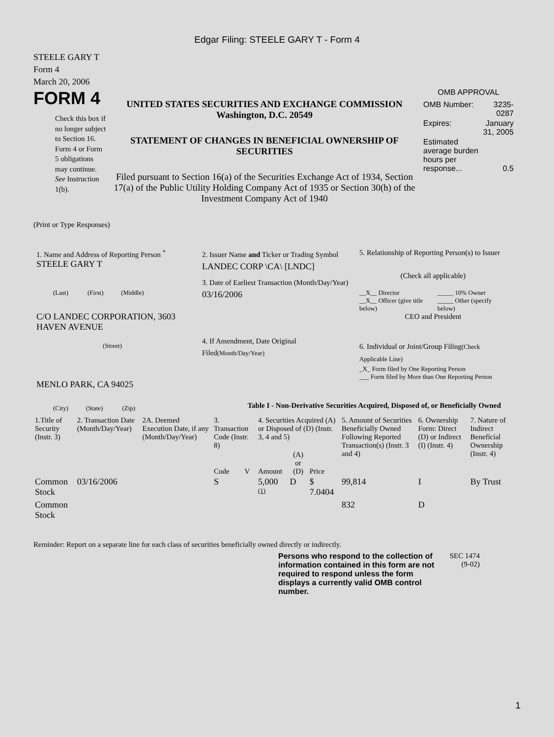Edgar Filing: STEELE GARY T - Form 4
STEELE GARY T
Form 4
March 20, 2006
FORM 4
Check this box if no longer subject to Section 16. Form 4 or Form 5 obligations may continue. See Instruction 1(b).
UNITED STATES SECURITIES AND EXCHANGE COMMISSION
Washington, D.C. 20549
STATEMENT OF CHANGES IN BENEFICIAL OWNERSHIP OF SECURITIES
Filed pursuant to Section 16(a) of the Securities Exchange Act of 1934, Section 17(a) of the Public Utility Holding Company Act of 1935 or Section 30(h) of the Investment Company Act of 1940
OMB APPROVAL
| OMB Number: | 3235-0287 |
| Expires: | January 31, 2005 |
| Estimated average burden hours per response... | 0.5 |
(Print or Type Responses)
1. Name and Address of Reporting Person <sup>*</sup>
STEELE GARY T
(Last) (First) (Middle)
C/O LANDEC CORPORATION, 3603 HAVEN AVENUE
(Street)
MENLO PARK, CA 94025
(City) (State) (Zip)
2. Issuer Name and Ticker or Trading Symbol
LANDEC CORP \CA\ [LNDC]
3. Date of Earliest Transaction (Month/Day/Year)
03/16/2006
4. If Amendment, Date Original Filed(Month/Day/Year)
5. Relationship of Reporting Person(s) to Issuer
(Check all applicable)
| __X__ Director | _____ 10% Owner |
| __X__ Officer (give title below) | _____ Other (specify below) |
CEO and President
6. Individual or Joint/Group Filing(Check Applicable Line)
_X_ Form filed by One Reporting Person
___ Form filed by More than One Reporting Person
Table I - Non-Derivative Securities Acquired, Disposed of, or Beneficially Owned
| 1.Title of Security (Instr. 3) | 2. Transaction Date (Month/Day/Year) | 2A. Deemed Execution Date, if any (Month/Day/Year) | 3. Transaction Code (Instr. 8) | | 4. Securities Acquired (A) or Disposed of (D) (Instr. 3, 4 and 5) | | | 5. Amount of Securities Beneficially Owned Following Reported Transaction(s) (Instr. 3 and 4) | 6. Ownership Form: Direct (D) or Indirect (I) (Instr. 4) | 7. Nature of Indirect Beneficial Ownership (Instr. 4) |
| --- | --- | --- | --- | --- | --- | --- | --- | --- | --- | --- |
| | | | Code | V | Amount | (A) or (D) | Price | | | |
| Common Stock | 03/16/2006 | | S | | 5,000 <sup>(1)</sup> | D | $ 7.0404 | 99,814 | I | By Trust |
| Common Stock | | | | | | | | 832 | D | |
Reminder: Report on a separate line for each class of securities beneficially owned directly or indirectly.
Persons who respond to the collection of information contained in this form are not required to respond unless the form displays a currently valid OMB control number.
SEC 1474 (9-02)
1